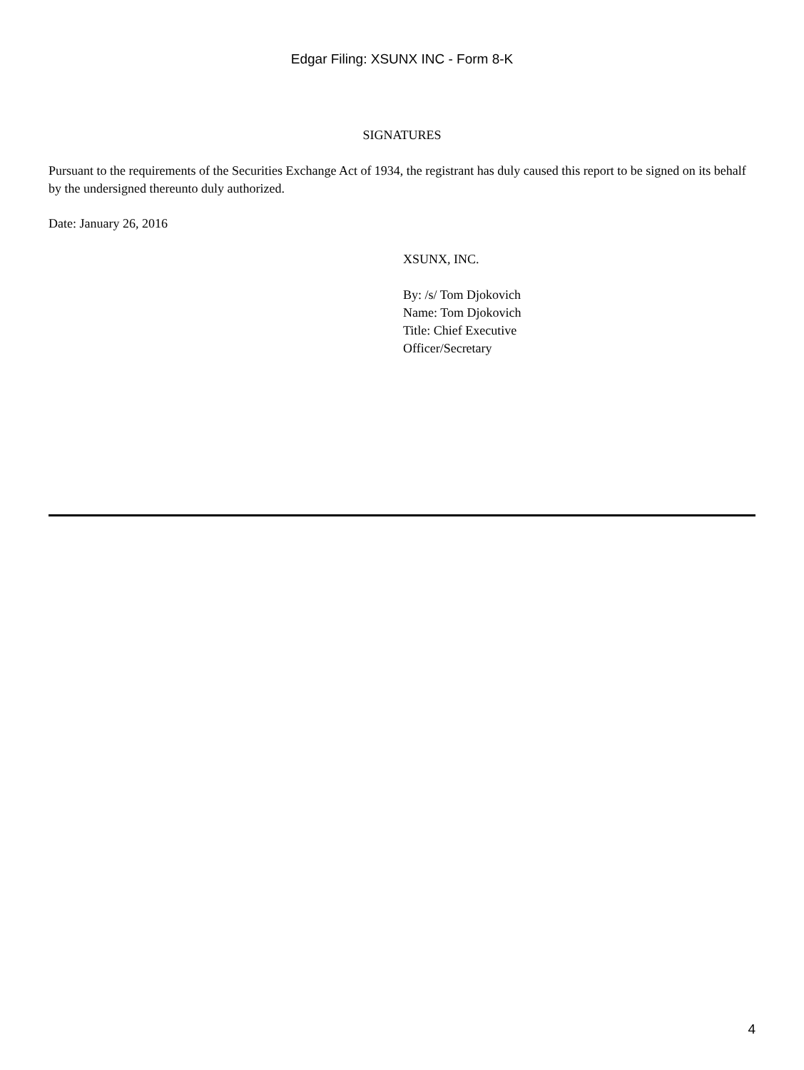Edgar Filing: XSUNX INC - Form 8-K
SIGNATURES
Pursuant to the requirements of the Securities Exchange Act of 1934, the registrant has duly caused this report to be signed on its behalf by the undersigned thereunto duly authorized.
Date: January 26, 2016
XSUNX, INC.
By: /s/ Tom Djokovich
Name: Tom Djokovich
Title: Chief Executive
Officer/Secretary
4